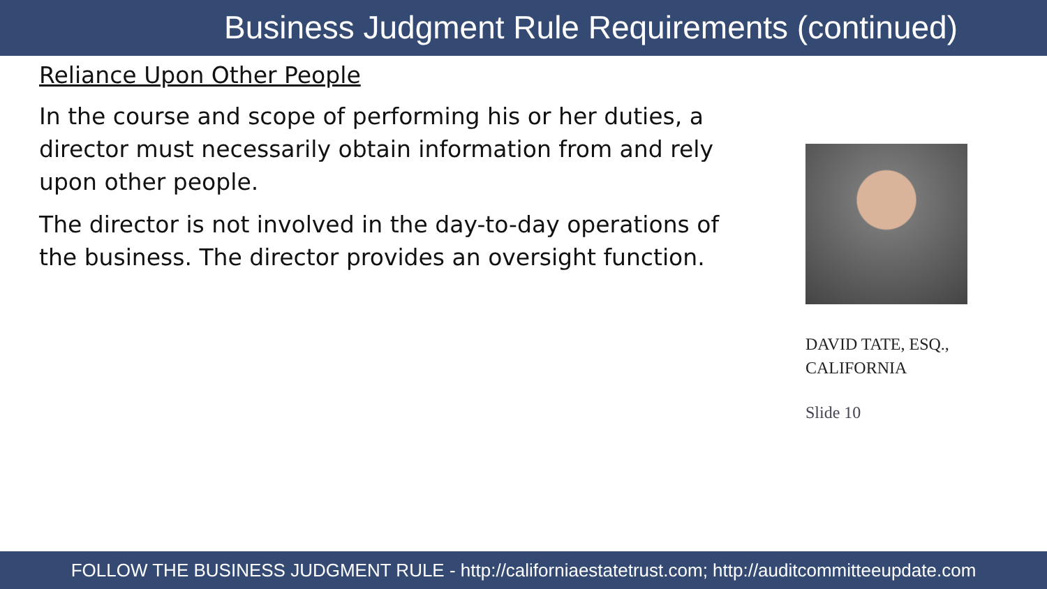Business Judgment Rule Requirements (continued)
Reliance Upon Other People
In the course and scope of performing his or her duties, a director must necessarily obtain information from and rely upon other people.
The director is not involved in the day-to-day operations of the business. The director provides an oversight function.
DAVID TATE, ESQ.,
CALIFORNIA
Slide 10
FOLLOW THE BUSINESS JUDGMENT RULE - http://californiaestatetrust.com; http://auditcommitteeupdate.com